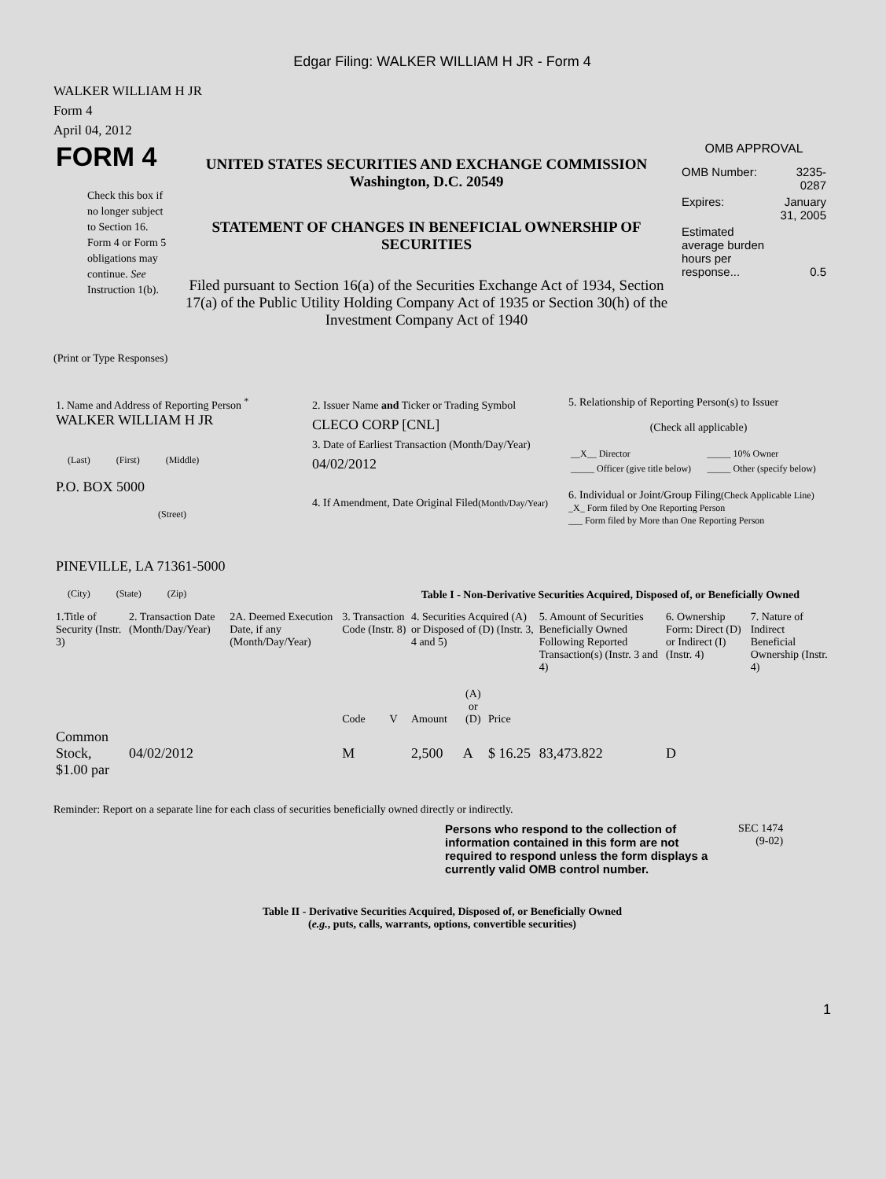Edgar Filing: WALKER WILLIAM H JR - Form 4
WALKER WILLIAM H JR
Form 4
April 04, 2012
| FORM 4 Check this box if no longer subject to Section 16. Form 4 or Form 5 obligations may continue. See Instruction 1(b). | UNITED STATES SECURITIES AND EXCHANGE COMMISSION Washington, D.C. 20549 STATEMENT OF CHANGES IN BENEFICIAL OWNERSHIP OF SECURITIES Filed pursuant to Section 16(a) of the Securities Exchange Act of 1934, Section 17(a) of the Public Utility Holding Company Act of 1935 or Section 30(h) of the Investment Company Act of 1940 | OMB APPROVAL / OMB Number: / 3235-0287 / / Expires: / January 31, 2005 / / Estimated average burden hours per response... / 0.5 / |
(Print or Type Responses)
| 1. Name and Address of Reporting Person <sup>*</sup> WALKER WILLIAM H JR (Last) (First) (Middle) P.O. BOX 5000 (Street) PINEVILLE, LA 71361-5000 (City) (State) (Zip) | 2. Issuer Name and Ticker or Trading Symbol CLECO CORP [CNL] 3. Date of Earliest Transaction (Month/Day/Year) 04/02/2012 4. If Amendment, Date Original Filed (Month/Day/Year) | 5. Relationship of Reporting Person(s) to Issuer (Check all applicable) / __X__ Director / _____ 10% Owner / / _____ Officer (give title below) / _____ Other (specify below) / 6. Individual or Joint/Group Filing (Check Applicable Line) _X_ Form filed by One Reporting Person ___ Form filed by More than One Reporting Person |
Table I - Non-Derivative Securities Acquired, Disposed of, or Beneficially Owned
| 1.Title of Security (Instr. 3) | 2. Transaction Date (Month/Day/Year) | 2A. Deemed Execution Date, if any (Month/Day/Year) | 3. Transaction Code (Instr. 8) | | 4. Securities Acquired (A) or Disposed of (D) (Instr. 3, 4 and 5) | | | 5. Amount of Securities Beneficially Owned Following Reported Transaction(s) (Instr. 3 and 4) | 6. Ownership Form: Direct (D) or Indirect (I) (Instr. 4) | 7. Nature of Indirect Beneficial Ownership (Instr. 4) |
| --- | --- | --- | --- | --- | --- | --- | --- | --- | --- | --- |
| | | | Code | V | Amount | (A) or (D) | Price | | | |
| Common Stock, $1.00 par | 04/02/2012 | | M | | 2,500 | A | $ 16.25 | 83,473.822 | D | |
Reminder: Report on a separate line for each class of securities beneficially owned directly or indirectly.
| Persons who respond to the collection of information contained in this form are not required to respond unless the form displays a currently valid OMB control number. | SEC 1474 (9-02) |
Table II - Derivative Securities Acquired, Disposed of, or Beneficially Owned
(e.g., puts, calls, warrants, options, convertible securities)
1